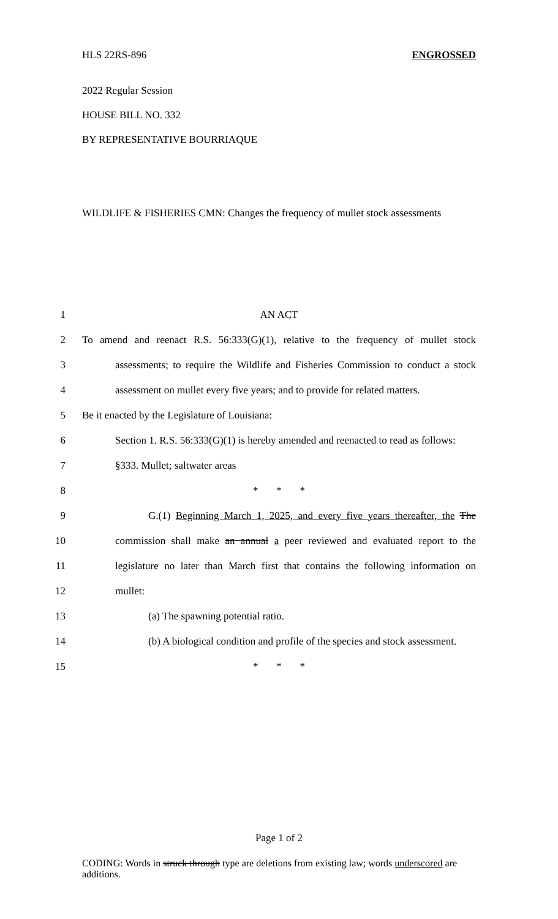HLS 22RS-896 ENGROSSED
2022 Regular Session
HOUSE BILL NO. 332
BY REPRESENTATIVE BOURRIAQUE
WILDLIFE & FISHERIES CMN: Changes the frequency of mullet stock assessments
1 AN ACT
2 To amend and reenact R.S. 56:333(G)(1), relative to the frequency of mullet stock
3 assessments; to require the Wildlife and Fisheries Commission to conduct a stock
4 assessment on mullet every five years; and to provide for related matters.
5 Be it enacted by the Legislature of Louisiana:
6 Section 1. R.S. 56:333(G)(1) is hereby amended and reenacted to read as follows:
7 §333. Mullet; saltwater areas
8 * * *
9 G.(1) Beginning March 1, 2025, and every five years thereafter, the The
10 commission shall make an annual a peer reviewed and evaluated report to the
11 legislature no later than March first that contains the following information on
12 mullet:
13 (a) The spawning potential ratio.
14 (b) A biological condition and profile of the species and stock assessment.
15 * * *
Page 1 of 2
CODING: Words in struck through type are deletions from existing law; words underscored are additions.